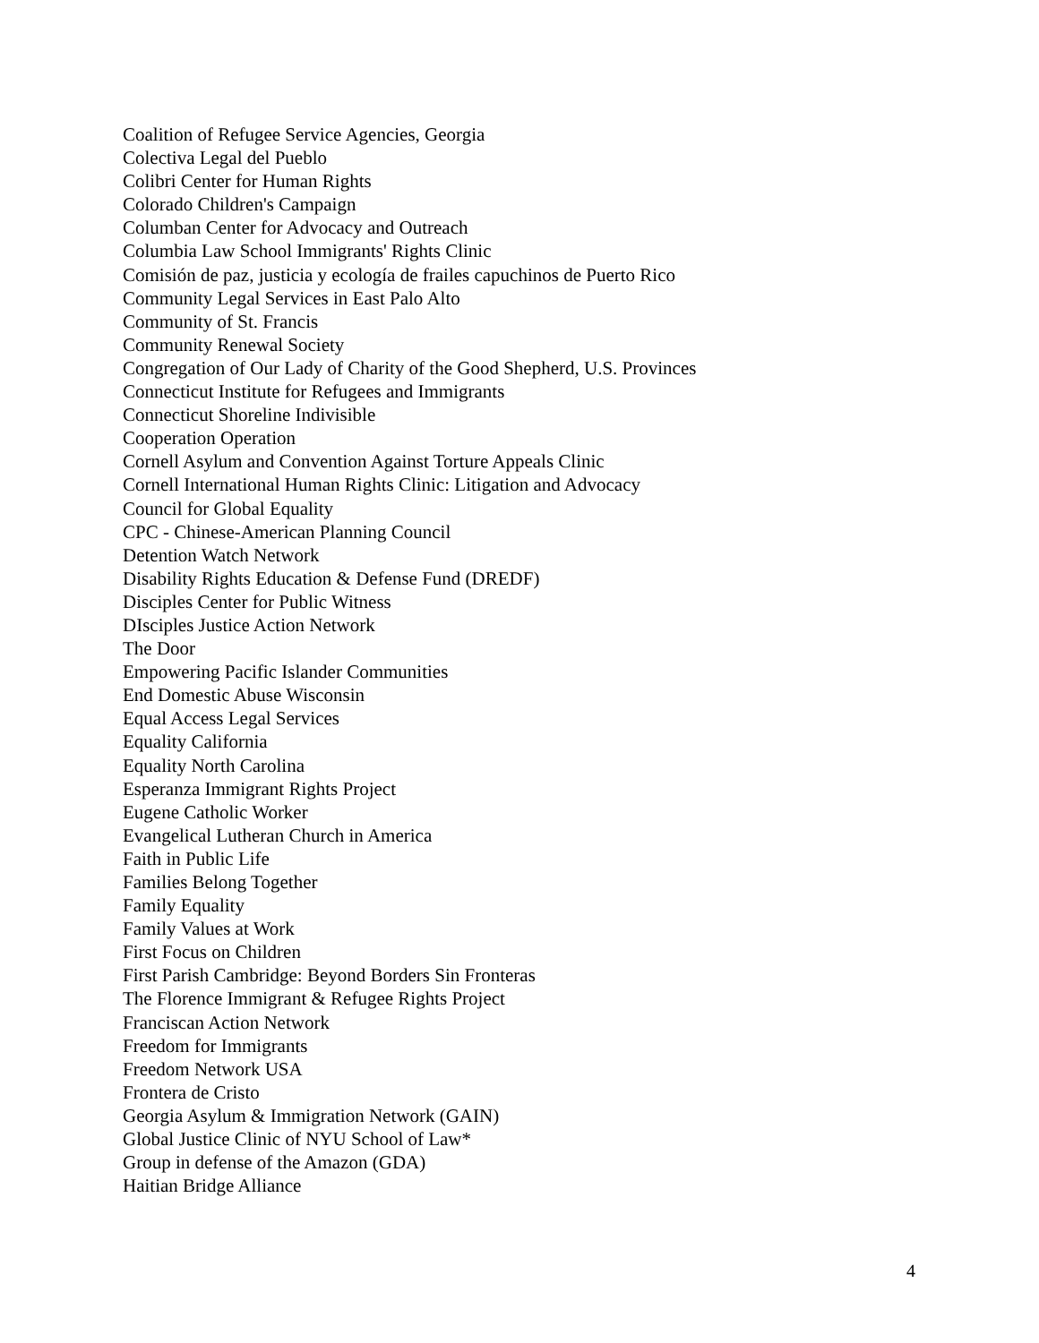Coalition of Refugee Service Agencies, Georgia
Colectiva Legal del Pueblo
Colibri Center for Human Rights
Colorado Children's Campaign
Columban Center for Advocacy and Outreach
Columbia Law School Immigrants' Rights Clinic
Comisión de paz, justicia y ecología de frailes capuchinos de Puerto Rico
Community Legal Services in East Palo Alto
Community of St. Francis
Community Renewal Society
Congregation of Our Lady of Charity of the Good Shepherd, U.S. Provinces
Connecticut Institute for Refugees and Immigrants
Connecticut Shoreline Indivisible
Cooperation Operation
Cornell Asylum and Convention Against Torture Appeals Clinic
Cornell International Human Rights Clinic: Litigation and Advocacy
Council for Global Equality
CPC - Chinese-American Planning Council
Detention Watch Network
Disability Rights Education & Defense Fund (DREDF)
Disciples Center for Public Witness
DIsciples Justice Action Network
The Door
Empowering Pacific Islander Communities
End Domestic Abuse Wisconsin
Equal Access Legal Services
Equality California
Equality North Carolina
Esperanza Immigrant Rights Project
Eugene Catholic Worker
Evangelical Lutheran Church in America
Faith in Public Life
Families Belong Together
Family Equality
Family Values at Work
First Focus on Children
First Parish Cambridge: Beyond Borders Sin Fronteras
The Florence Immigrant & Refugee Rights Project
Franciscan Action Network
Freedom for Immigrants
Freedom Network USA
Frontera de Cristo
Georgia Asylum & Immigration Network (GAIN)
Global Justice Clinic of NYU School of Law*
Group in defense of the Amazon (GDA)
Haitian Bridge Alliance
4